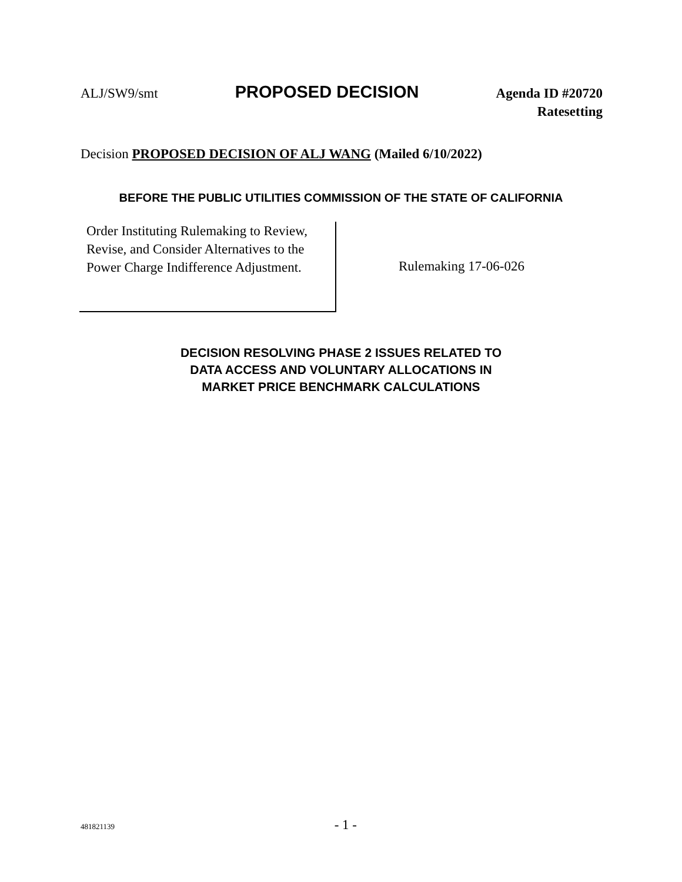ALJ/SW9/smt
PROPOSED DECISION
Agenda ID #20720
Ratesetting
Decision PROPOSED DECISION OF ALJ WANG (Mailed 6/10/2022)
BEFORE THE PUBLIC UTILITIES COMMISSION OF THE STATE OF CALIFORNIA
Order Instituting Rulemaking to Review, Revise, and Consider Alternatives to the Power Charge Indifference Adjustment.
Rulemaking 17-06-026
DECISION RESOLVING PHASE 2 ISSUES RELATED TO
DATA ACCESS AND VOLUNTARY ALLOCATIONS IN
MARKET PRICE BENCHMARK CALCULATIONS
481821139 - 1 -